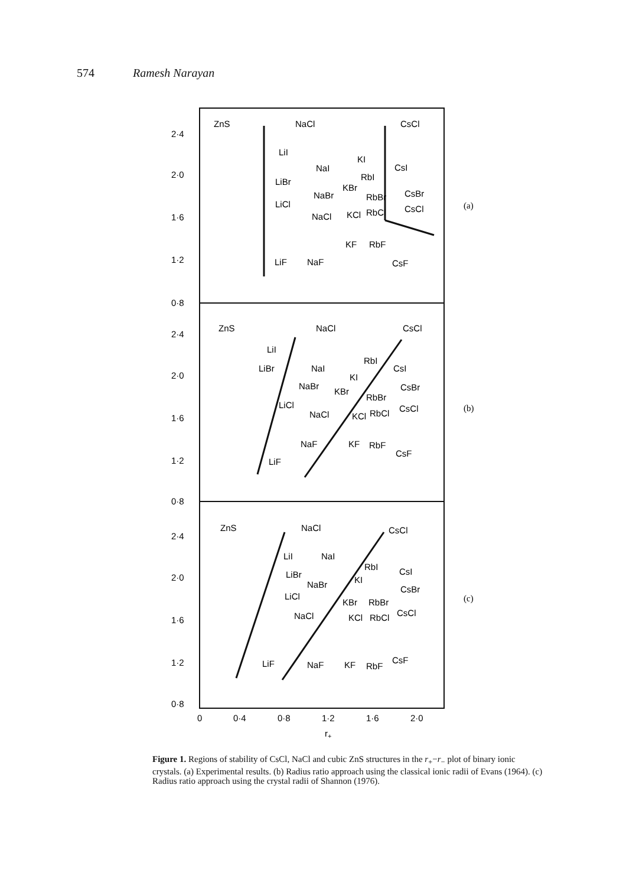574 Ramesh Narayan
2·4
2·0
1·6
1·2
0·8
ZnS
NaCl
CsCl
LiI
LiBr
LiCl
LiF
NaI
NaBr
NaCl
NaF
KI
RbI
KBr
RbBr
KCl
RbCl
CsI
CsBr
CsCl
KF
RbF
CsF
(a)
2·4
2·0
1·6
1·2
0·8
ZnS
NaCl
CsCl
LiI
LiBr
LiCl
LiF
NaI
NaBr
NaCl
NaF
RbI
KI
KBr
RbBr
KCl
RbCl
CsI
CsBr
CsCl
KF
RbF
CsF
(b)
2·4
2·0
1·6
1·2
0·8
ZnS
NaCl
CsCl
LiI
LiBr
LiCl
LiF
NaI
NaBr
NaCl
NaF
RbI
KI
KBr
RbBr
KCl
RbCl
CsI
CsBr
CsCl
KF
RbF
CsF
(c)
0
0·4
0·8
1·2
1·6
2·0
r+
Figure 1. Regions of stability of CsCl, NaCl and cubic ZnS structures in the r<sub>+</sub>−r<sub>−</sub> plot of binary ionic crystals. (a) Experimental results. (b) Radius ratio approach using the classical ionic radii of Evans (1964). (c) Radius ratio approach using the crystal radii of Shannon (1976).